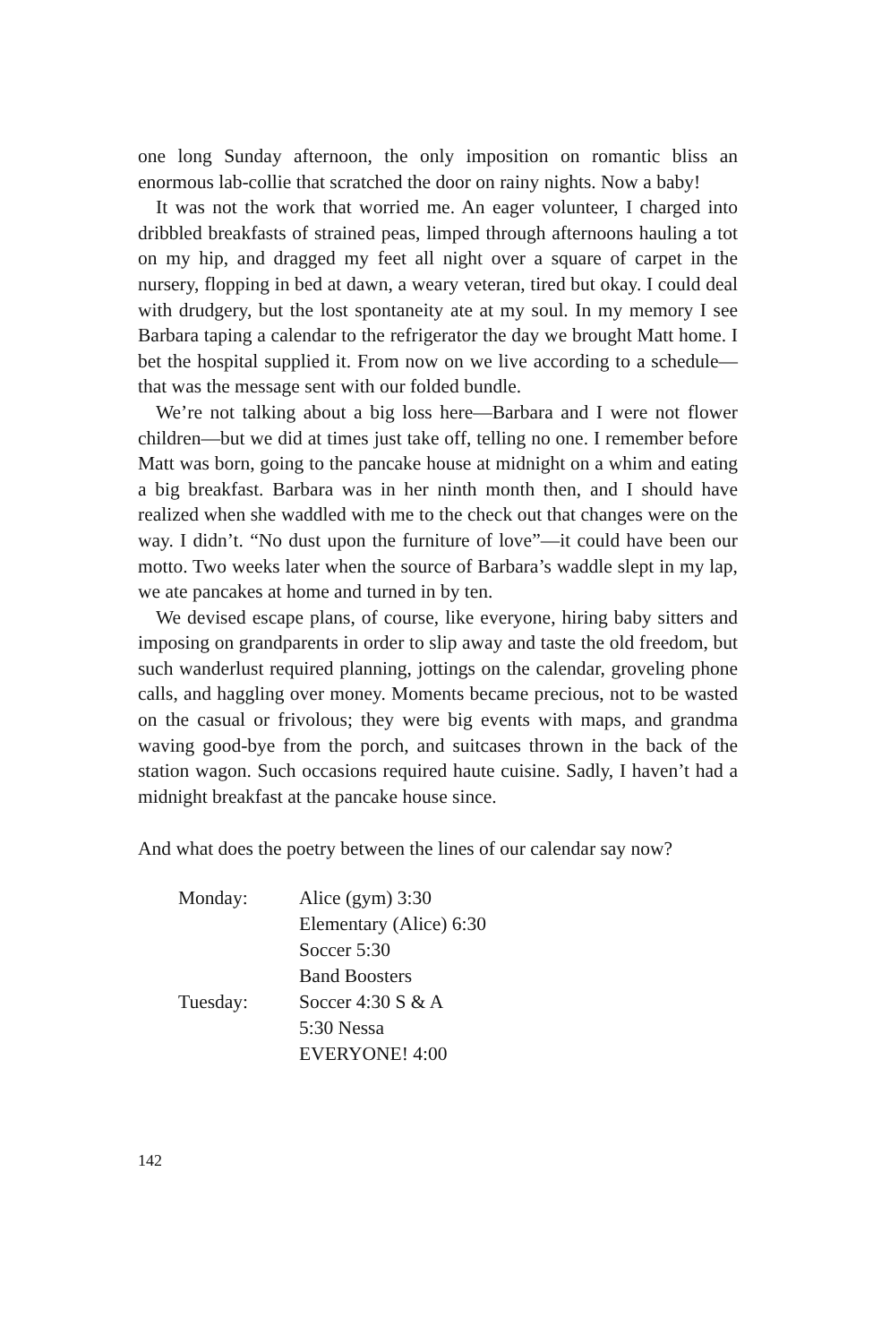one long Sunday afternoon, the only imposition on romantic bliss an enormous lab-collie that scratched the door on rainy nights. Now a baby!
It was not the work that worried me. An eager volunteer, I charged into dribbled breakfasts of strained peas, limped through afternoons hauling a tot on my hip, and dragged my feet all night over a square of carpet in the nursery, flopping in bed at dawn, a weary veteran, tired but okay. I could deal with drudgery, but the lost spontaneity ate at my soul. In my memory I see Barbara taping a calendar to the refrigerator the day we brought Matt home. I bet the hospital supplied it. From now on we live according to a schedule—that was the message sent with our folded bundle.
We’re not talking about a big loss here—Barbara and I were not flower children—but we did at times just take off, telling no one. I remember before Matt was born, going to the pancake house at midnight on a whim and eating a big breakfast. Barbara was in her ninth month then, and I should have realized when she waddled with me to the check out that changes were on the way. I didn’t. “No dust upon the furniture of love”—it could have been our motto. Two weeks later when the source of Barbara’s waddle slept in my lap, we ate pancakes at home and turned in by ten.
We devised escape plans, of course, like everyone, hiring baby sitters and imposing on grandparents in order to slip away and taste the old freedom, but such wanderlust required planning, jottings on the calendar, groveling phone calls, and haggling over money. Moments became precious, not to be wasted on the casual or frivolous; they were big events with maps, and grandma waving good-bye from the porch, and suitcases thrown in the back of the station wagon. Such occasions required haute cuisine. Sadly, I haven’t had a midnight breakfast at the pancake house since.
And what does the poetry between the lines of our calendar say now?
| Monday: | Alice (gym) 3:30 Elementary (Alice) 6:30 Soccer 5:30 Band Boosters |
| Tuesday: | Soccer 4:30 S & A 5:30 Nessa EVERYONE! 4:00 |
142